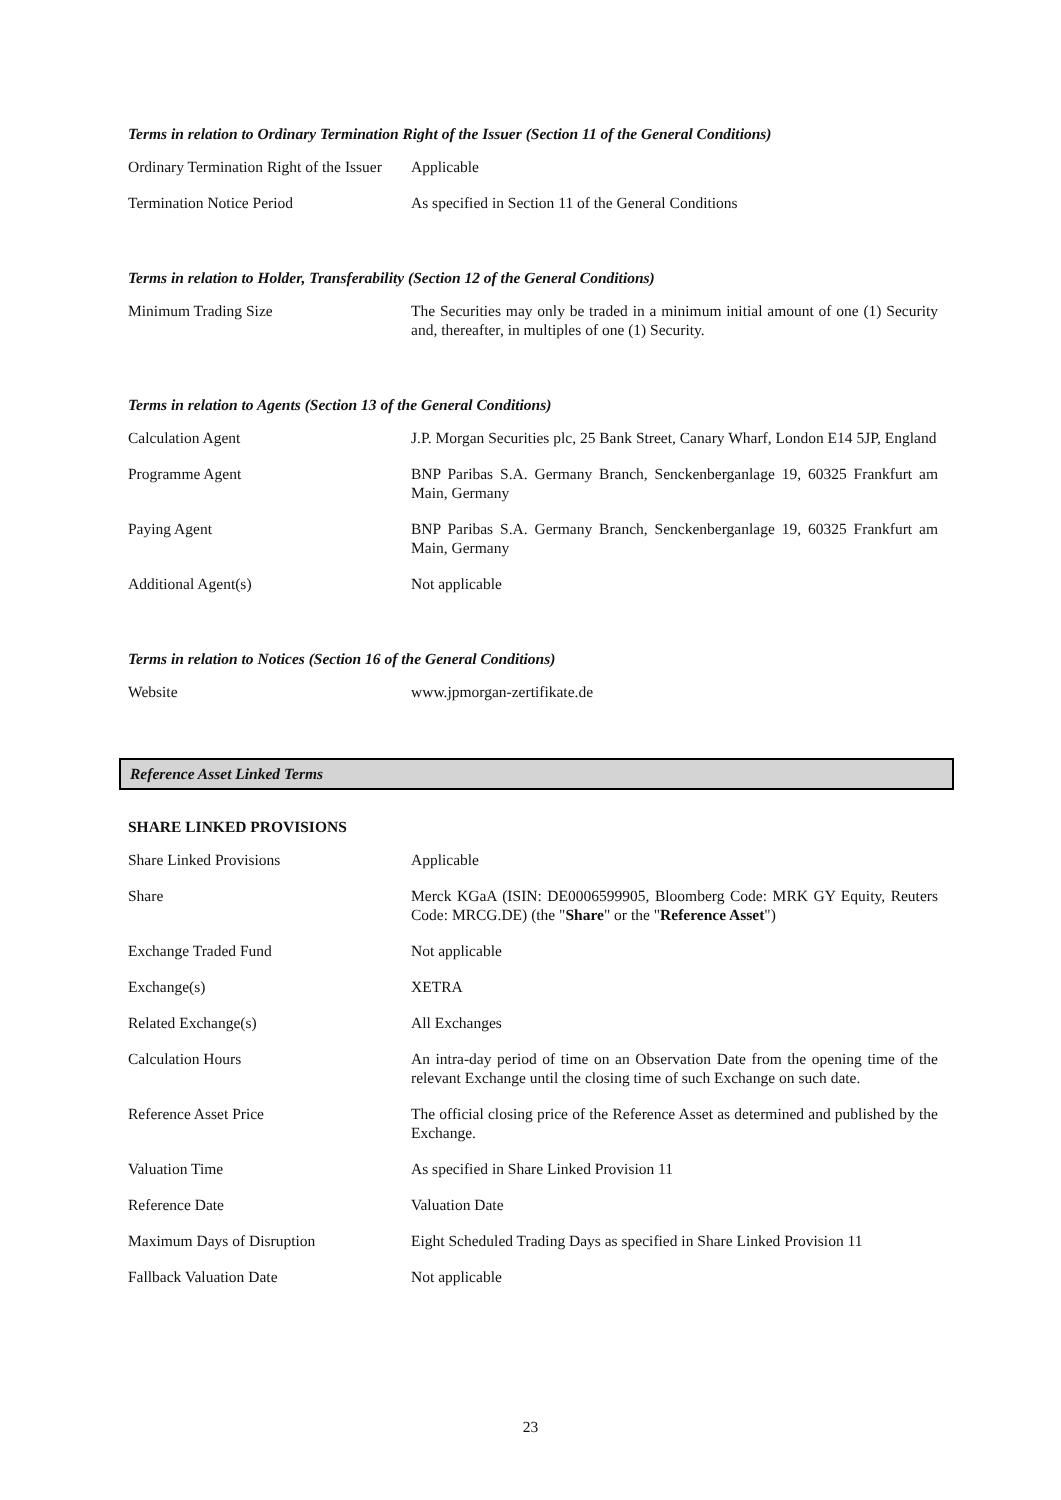Terms in relation to Ordinary Termination Right of the Issuer (Section 11 of the General Conditions)
| Ordinary Termination Right of the Issuer | Applicable |
| Termination Notice Period | As specified in Section 11 of the General Conditions |
Terms in relation to Holder, Transferability (Section 12 of the General Conditions)
| Minimum Trading Size | The Securities may only be traded in a minimum initial amount of one (1) Security and, thereafter, in multiples of one (1) Security. |
Terms in relation to Agents (Section 13 of the General Conditions)
| Calculation Agent | J.P. Morgan Securities plc, 25 Bank Street, Canary Wharf, London E14 5JP, England |
| Programme Agent | BNP Paribas S.A. Germany Branch, Senckenberganlage 19, 60325 Frankfurt am Main, Germany |
| Paying Agent | BNP Paribas S.A. Germany Branch, Senckenberganlage 19, 60325 Frankfurt am Main, Germany |
| Additional Agent(s) | Not applicable |
Terms in relation to Notices (Section 16 of the General Conditions)
| Website | www.jpmorgan-zertifikate.de |
Reference Asset Linked Terms
SHARE LINKED PROVISIONS
| Share Linked Provisions | Applicable |
| Share | Merck KGaA (ISIN: DE0006599905, Bloomberg Code: MRK GY Equity, Reuters Code: MRCG.DE) (the " Share " or the " Reference Asset ") |
| Exchange Traded Fund | Not applicable |
| Exchange(s) | XETRA |
| Related Exchange(s) | All Exchanges |
| Calculation Hours | An intra-day period of time on an Observation Date from the opening time of the relevant Exchange until the closing time of such Exchange on such date. |
| Reference Asset Price | The official closing price of the Reference Asset as determined and published by the Exchange. |
| Valuation Time | As specified in Share Linked Provision 11 |
| Reference Date | Valuation Date |
| Maximum Days of Disruption | Eight Scheduled Trading Days as specified in Share Linked Provision 11 |
| Fallback Valuation Date | Not applicable |
23